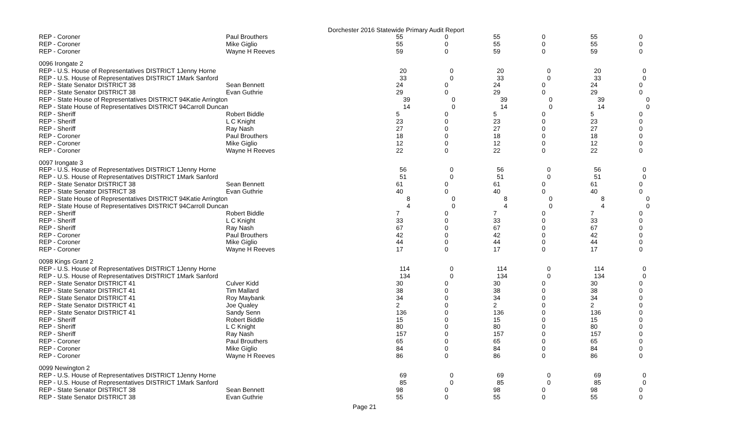Dorchester 2016 Statewide Primary Audit Report
| REP - Coroner | Paul Brouthers | 55 | 0 | 55 | 0 | 55 | 0 |
| REP - Coroner | Mike Giglio | 55 | 0 | 55 | 0 | 55 | 0 |
| REP - Coroner | Wayne H Reeves | 59 | 0 | 59 | 0 | 59 | 0 |
| 0096 Irongate 2 | | | | | | | |
| REP - U.S. House of Representatives DISTRICT 1Jenny Horne | | 20 | 0 | 20 | 0 | 20 | 0 |
| REP - U.S. House of Representatives DISTRICT 1Mark Sanford | | 33 | 0 | 33 | 0 | 33 | 0 |
| REP - State Senator DISTRICT 38 | Sean Bennett | 24 | 0 | 24 | 0 | 24 | 0 |
| REP - State Senator DISTRICT 38 | Evan Guthrie | 29 | 0 | 29 | 0 | 29 | 0 |
| REP - State House of Representatives DISTRICT 94Katie Arrington | | 39 | 0 | 39 | 0 | 39 | 0 |
| REP - State House of Representatives DISTRICT 94Carroll Duncan | | 14 | 0 | 14 | 0 | 14 | 0 |
| REP - Sheriff | Robert Biddle | 5 | 0 | 5 | 0 | 5 | 0 |
| REP - Sheriff | L C Knight | 23 | 0 | 23 | 0 | 23 | 0 |
| REP - Sheriff | Ray Nash | 27 | 0 | 27 | 0 | 27 | 0 |
| REP - Coroner | Paul Brouthers | 18 | 0 | 18 | 0 | 18 | 0 |
| REP - Coroner | Mike Giglio | 12 | 0 | 12 | 0 | 12 | 0 |
| REP - Coroner | Wayne H Reeves | 22 | 0 | 22 | 0 | 22 | 0 |
| 0097 Irongate 3 | | | | | | | |
| REP - U.S. House of Representatives DISTRICT 1Jenny Horne | | 56 | 0 | 56 | 0 | 56 | 0 |
| REP - U.S. House of Representatives DISTRICT 1Mark Sanford | | 51 | 0 | 51 | 0 | 51 | 0 |
| REP - State Senator DISTRICT 38 | Sean Bennett | 61 | 0 | 61 | 0 | 61 | 0 |
| REP - State Senator DISTRICT 38 | Evan Guthrie | 40 | 0 | 40 | 0 | 40 | 0 |
| REP - State House of Representatives DISTRICT 94Katie Arrington | | 8 | 0 | 8 | 0 | 8 | 0 |
| REP - State House of Representatives DISTRICT 94Carroll Duncan | | 4 | 0 | 4 | 0 | 4 | 0 |
| REP - Sheriff | Robert Biddle | 7 | 0 | 7 | 0 | 7 | 0 |
| REP - Sheriff | L C Knight | 33 | 0 | 33 | 0 | 33 | 0 |
| REP - Sheriff | Ray Nash | 67 | 0 | 67 | 0 | 67 | 0 |
| REP - Coroner | Paul Brouthers | 42 | 0 | 42 | 0 | 42 | 0 |
| REP - Coroner | Mike Giglio | 44 | 0 | 44 | 0 | 44 | 0 |
| REP - Coroner | Wayne H Reeves | 17 | 0 | 17 | 0 | 17 | 0 |
| 0098 Kings Grant 2 | | | | | | | |
| REP - U.S. House of Representatives DISTRICT 1Jenny Horne | | 114 | 0 | 114 | 0 | 114 | 0 |
| REP - U.S. House of Representatives DISTRICT 1Mark Sanford | | 134 | 0 | 134 | 0 | 134 | 0 |
| REP - State Senator DISTRICT 41 | Culver Kidd | 30 | 0 | 30 | 0 | 30 | 0 |
| REP - State Senator DISTRICT 41 | Tim Mallard | 38 | 0 | 38 | 0 | 38 | 0 |
| REP - State Senator DISTRICT 41 | Roy Maybank | 34 | 0 | 34 | 0 | 34 | 0 |
| REP - State Senator DISTRICT 41 | Joe Qualey | 2 | 0 | 2 | 0 | 2 | 0 |
| REP - State Senator DISTRICT 41 | Sandy Senn | 136 | 0 | 136 | 0 | 136 | 0 |
| REP - Sheriff | Robert Biddle | 15 | 0 | 15 | 0 | 15 | 0 |
| REP - Sheriff | L C Knight | 80 | 0 | 80 | 0 | 80 | 0 |
| REP - Sheriff | Ray Nash | 157 | 0 | 157 | 0 | 157 | 0 |
| REP - Coroner | Paul Brouthers | 65 | 0 | 65 | 0 | 65 | 0 |
| REP - Coroner | Mike Giglio | 84 | 0 | 84 | 0 | 84 | 0 |
| REP - Coroner | Wayne H Reeves | 86 | 0 | 86 | 0 | 86 | 0 |
| 0099 Newington 2 | | | | | | | |
| REP - U.S. House of Representatives DISTRICT 1Jenny Horne | | 69 | 0 | 69 | 0 | 69 | 0 |
| REP - U.S. House of Representatives DISTRICT 1Mark Sanford | | 85 | 0 | 85 | 0 | 85 | 0 |
| REP - State Senator DISTRICT 38 | Sean Bennett | 98 | 0 | 98 | 0 | 98 | 0 |
| REP - State Senator DISTRICT 38 | Evan Guthrie | 55 | 0 | 55 | 0 | 55 | 0 |
Page 21